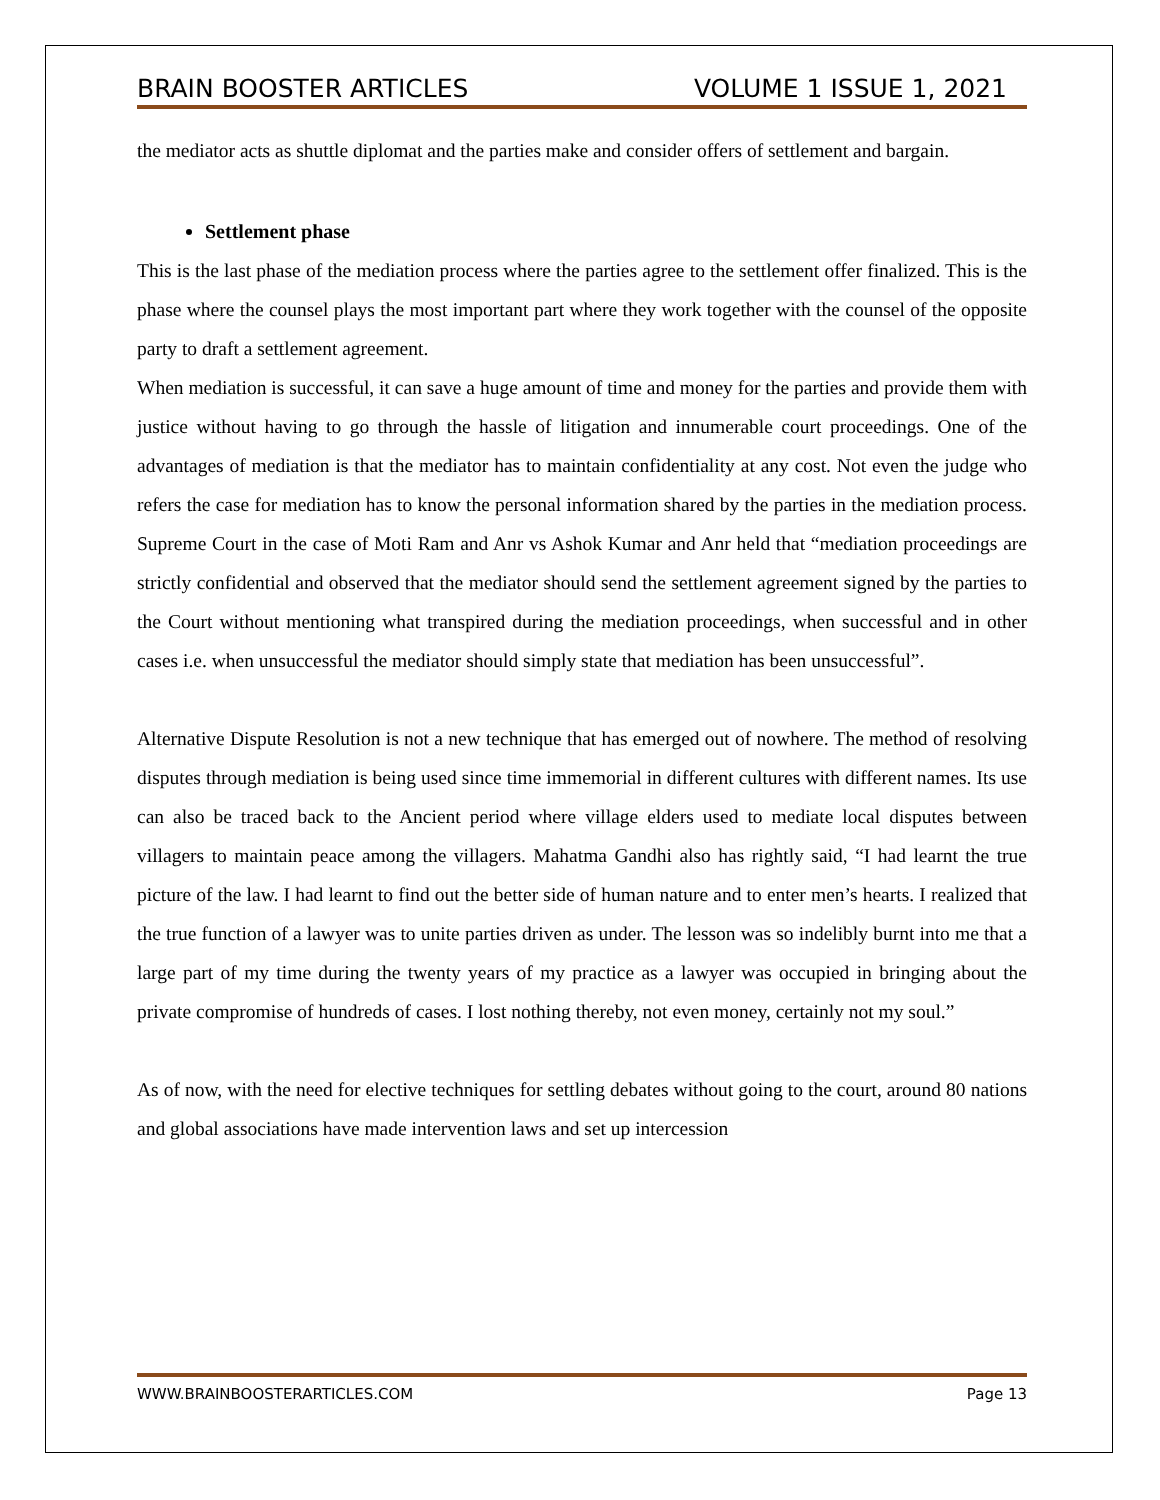BRAIN BOOSTER ARTICLES VOLUME 1 ISSUE 1, 2021
the mediator acts as shuttle diplomat and the parties make and consider offers of settlement and bargain.
Settlement phase
This is the last phase of the mediation process where the parties agree to the settlement offer finalized. This is the phase where the counsel plays the most important part where they work together with the counsel of the opposite party to draft a settlement agreement.
When mediation is successful, it can save a huge amount of time and money for the parties and provide them with justice without having to go through the hassle of litigation and innumerable court proceedings. One of the advantages of mediation is that the mediator has to maintain confidentiality at any cost. Not even the judge who refers the case for mediation has to know the personal information shared by the parties in the mediation process. Supreme Court in the case of Moti Ram and Anr vs Ashok Kumar and Anr held that “mediation proceedings are strictly confidential and observed that the mediator should send the settlement agreement signed by the parties to the Court without mentioning what transpired during the mediation proceedings, when successful and in other cases i.e. when unsuccessful the mediator should simply state that mediation has been unsuccessful”.
Alternative Dispute Resolution is not a new technique that has emerged out of nowhere. The method of resolving disputes through mediation is being used since time immemorial in different cultures with different names. Its use can also be traced back to the Ancient period where village elders used to mediate local disputes between villagers to maintain peace among the villagers. Mahatma Gandhi also has rightly said, “I had learnt the true picture of the law. I had learnt to find out the better side of human nature and to enter men’s hearts. I realized that the true function of a lawyer was to unite parties driven as under. The lesson was so indelibly burnt into me that a large part of my time during the twenty years of my practice as a lawyer was occupied in bringing about the private compromise of hundreds of cases. I lost nothing thereby, not even money, certainly not my soul.”
As of now, with the need for elective techniques for settling debates without going to the court, around 80 nations and global associations have made intervention laws and set up intercession
WWW.BRAINBOOSTERARTICLES.COM Page 13